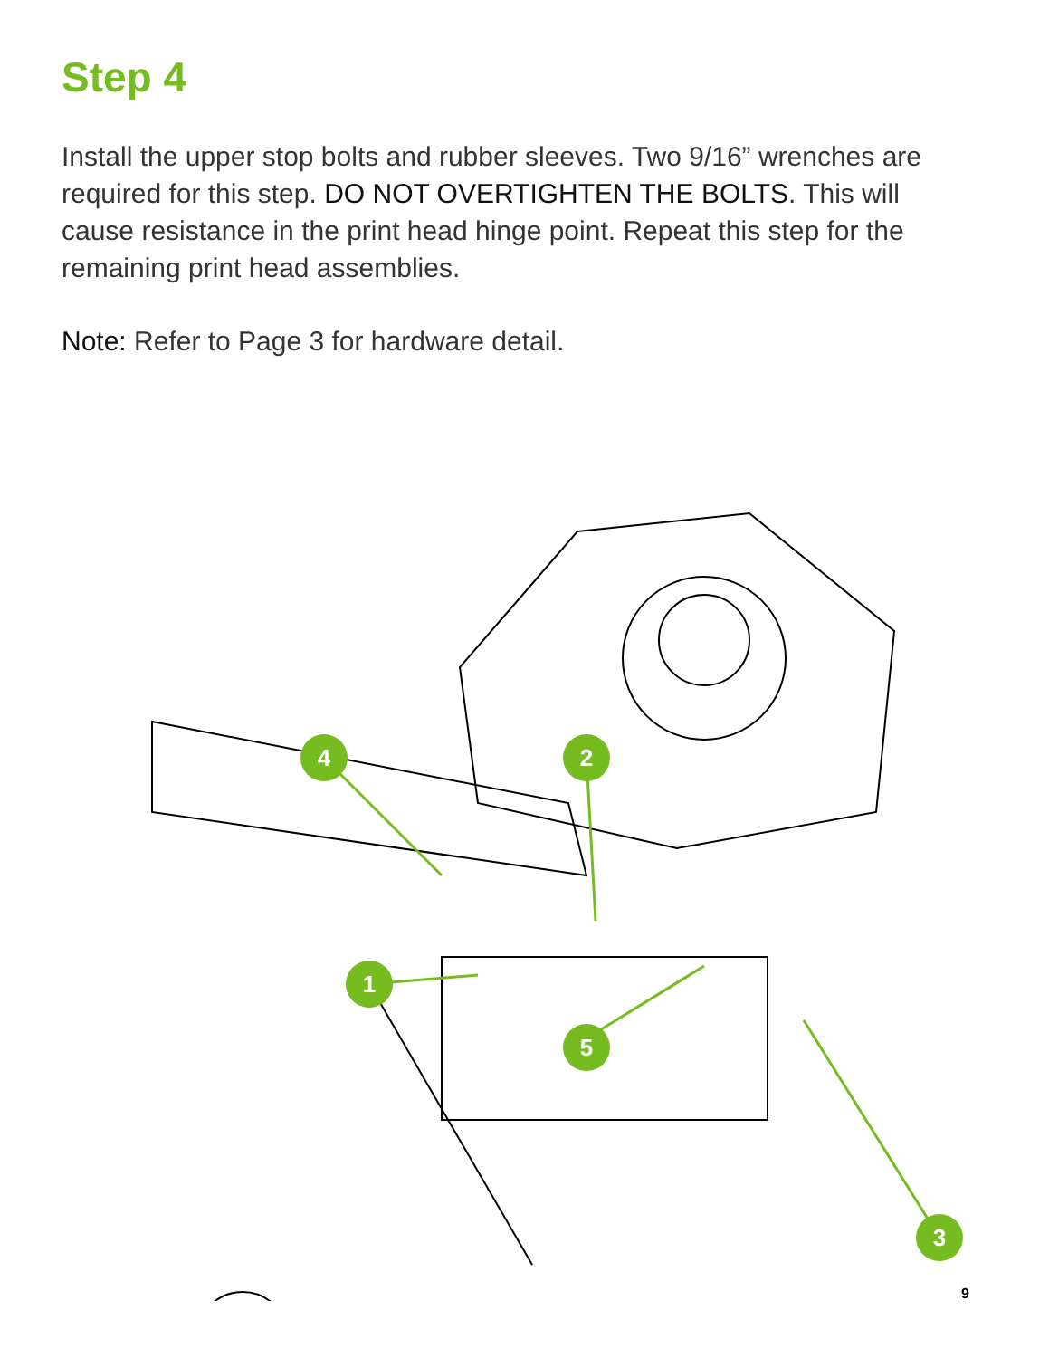Step 4
Install the upper stop bolts and rubber sleeves. Two 9/16” wrenches are required for this step. DO NOT OVERTIGHTEN THE BOLTS. This will cause resistance in the print head hinge point. Repeat this step for the remaining print head assemblies.
Note: Refer to Page 3 for hardware detail.
4
2
1
5
3
9